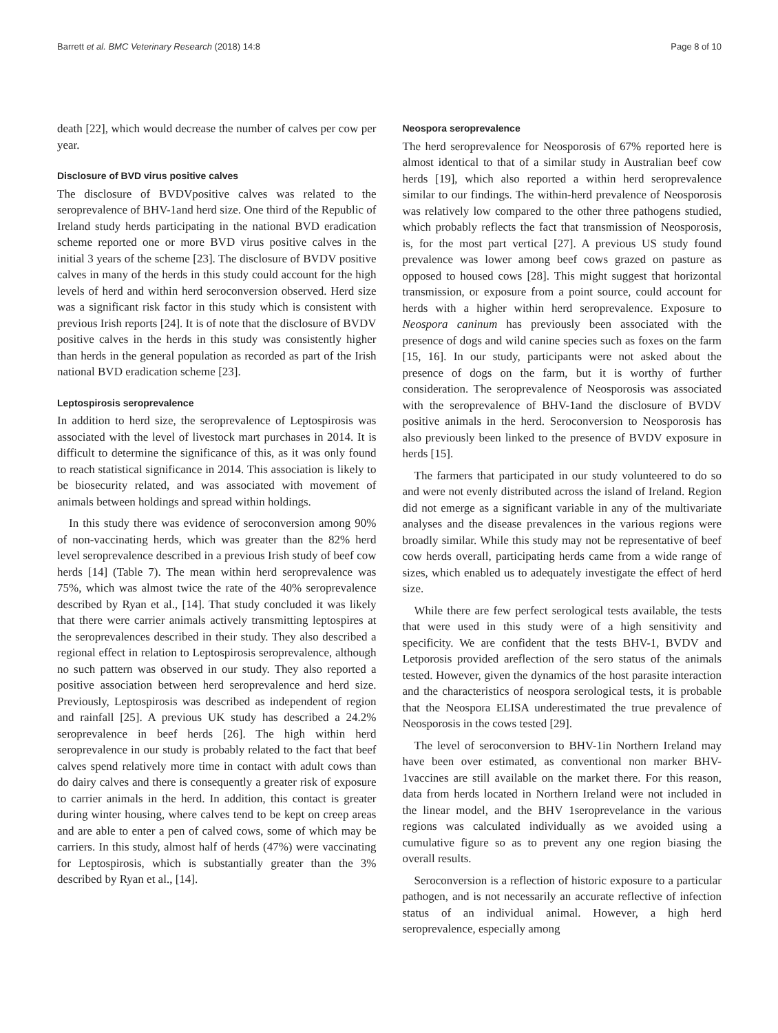Barrett et al. BMC Veterinary Research (2018) 14:8 Page 8 of 10
death [22], which would decrease the number of calves per cow per year.
Disclosure of BVD virus positive calves
The disclosure of BVDVpositive calves was related to the seroprevalence of BHV-1and herd size. One third of the Republic of Ireland study herds participating in the national BVD eradication scheme reported one or more BVD virus positive calves in the initial 3 years of the scheme [23]. The disclosure of BVDV positive calves in many of the herds in this study could account for the high levels of herd and within herd seroconversion observed. Herd size was a significant risk factor in this study which is consistent with previous Irish reports [24]. It is of note that the disclosure of BVDV positive calves in the herds in this study was consistently higher than herds in the general population as recorded as part of the Irish national BVD eradication scheme [23].
Leptospirosis seroprevalence
In addition to herd size, the seroprevalence of Leptospirosis was associated with the level of livestock mart purchases in 2014. It is difficult to determine the significance of this, as it was only found to reach statistical significance in 2014. This association is likely to be biosecurity related, and was associated with movement of animals between holdings and spread within holdings.
In this study there was evidence of seroconversion among 90% of non-vaccinating herds, which was greater than the 82% herd level seroprevalence described in a previous Irish study of beef cow herds [14] (Table 7). The mean within herd seroprevalence was 75%, which was almost twice the rate of the 40% seroprevalence described by Ryan et al., [14]. That study concluded it was likely that there were carrier animals actively transmitting leptospires at the seroprevalences described in their study. They also described a regional effect in relation to Leptospirosis seroprevalence, although no such pattern was observed in our study. They also reported a positive association between herd seroprevalence and herd size. Previously, Leptospirosis was described as independent of region and rainfall [25]. A previous UK study has described a 24.2% seroprevalence in beef herds [26]. The high within herd seroprevalence in our study is probably related to the fact that beef calves spend relatively more time in contact with adult cows than do dairy calves and there is consequently a greater risk of exposure to carrier animals in the herd. In addition, this contact is greater during winter housing, where calves tend to be kept on creep areas and are able to enter a pen of calved cows, some of which may be carriers. In this study, almost half of herds (47%) were vaccinating for Leptospirosis, which is substantially greater than the 3% described by Ryan et al., [14].
Neospora seroprevalence
The herd seroprevalence for Neosporosis of 67% reported here is almost identical to that of a similar study in Australian beef cow herds [19], which also reported a within herd seroprevalence similar to our findings. The within-herd prevalence of Neosporosis was relatively low compared to the other three pathogens studied, which probably reflects the fact that transmission of Neosporosis, is, for the most part vertical [27]. A previous US study found prevalence was lower among beef cows grazed on pasture as opposed to housed cows [28]. This might suggest that horizontal transmission, or exposure from a point source, could account for herds with a higher within herd seroprevalence. Exposure to Neospora caninum has previously been associated with the presence of dogs and wild canine species such as foxes on the farm [15, 16]. In our study, participants were not asked about the presence of dogs on the farm, but it is worthy of further consideration. The seroprevalence of Neosporosis was associated with the seroprevalence of BHV-1and the disclosure of BVDV positive animals in the herd. Seroconversion to Neosporosis has also previously been linked to the presence of BVDV exposure in herds [15].
The farmers that participated in our study volunteered to do so and were not evenly distributed across the island of Ireland. Region did not emerge as a significant variable in any of the multivariate analyses and the disease prevalences in the various regions were broadly similar. While this study may not be representative of beef cow herds overall, participating herds came from a wide range of sizes, which enabled us to adequately investigate the effect of herd size.
While there are few perfect serological tests available, the tests that were used in this study were of a high sensitivity and specificity. We are confident that the tests BHV-1, BVDV and Letporosis provided areflection of the sero status of the animals tested. However, given the dynamics of the host parasite interaction and the characteristics of neospora serological tests, it is probable that the Neospora ELISA underestimated the true prevalence of Neosporosis in the cows tested [29].
The level of seroconversion to BHV-1in Northern Ireland may have been over estimated, as conventional non marker BHV-1vaccines are still available on the market there. For this reason, data from herds located in Northern Ireland were not included in the linear model, and the BHV 1seroprevelance in the various regions was calculated individually as we avoided using a cumulative figure so as to prevent any one region biasing the overall results.
Seroconversion is a reflection of historic exposure to a particular pathogen, and is not necessarily an accurate reflective of infection status of an individual animal. However, a high herd seroprevalence, especially among